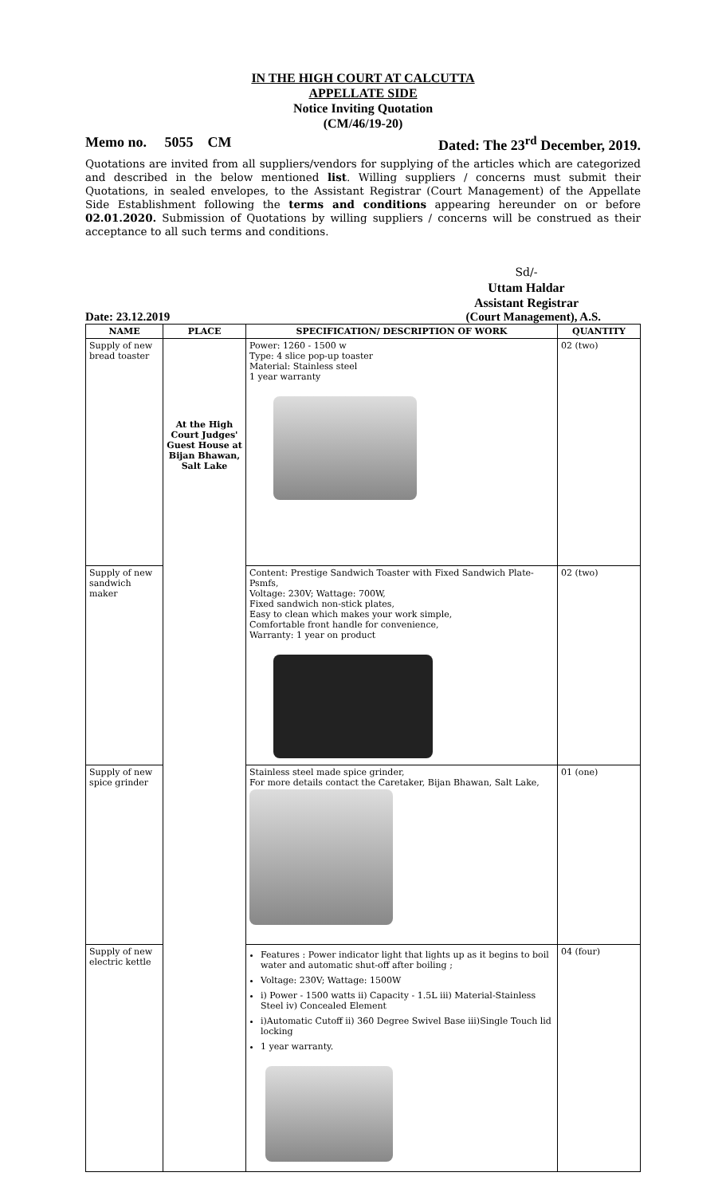IN THE HIGH COURT AT CALCUTTA
APPELLATE SIDE
Notice Inviting Quotation
(CM/46/19-20)
Memo no. 5055 CM Dated: The 23<sup>rd</sup> December, 2019.
Quotations are invited from all suppliers/vendors for supplying of the articles which are categorized and described in the below mentioned list. Willing suppliers / concerns must submit their Quotations, in sealed envelopes, to the Assistant Registrar (Court Management) of the Appellate Side Establishment following the terms and conditions appearing hereunder on or before 02.01.2020. Submission of Quotations by willing suppliers / concerns will be construed as their acceptance to all such terms and conditions.
Sd/-
Uttam Haldar
Assistant Registrar
Date: 23.12.2019 (Court Management), A.S.
| NAME | PLACE | SPECIFICATION/ DESCRIPTION OF WORK | QUANTITY |
| --- | --- | --- | --- |
| Supply of new bread toaster | At the High Court Judges' Guest House at Bijan Bhawan, Salt Lake | Power: 1260 - 1500 w Type: 4 slice pop-up toaster Material: Stainless steel 1 year warranty | 02 (two) |
| Supply of new sandwich maker | | Content: Prestige Sandwich Toaster with Fixed Sandwich Plate-Psmfs, Voltage: 230V; Wattage: 700W, Fixed sandwich non-stick plates, Easy to clean which makes your work simple, Comfortable front handle for convenience, Warranty: 1 year on product | 02 (two) |
| Supply of new spice grinder | | Stainless steel made spice grinder, For more details contact the Caretaker, Bijan Bhawan, Salt Lake, | 01 (one) |
| Supply of new electric kettle | | Features : Power indicator light that lights up as it begins to boil water and automatic shut-off after boiling ; Voltage: 230V; Wattage: 1500W i) Power - 1500 watts ii) Capacity - 1.5L iii) Material-Stainless Steel iv) Concealed Element i)Automatic Cutoff ii) 360 Degree Swivel Base iii)Single Touch lid locking 1 year warranty. | 04 (four) |